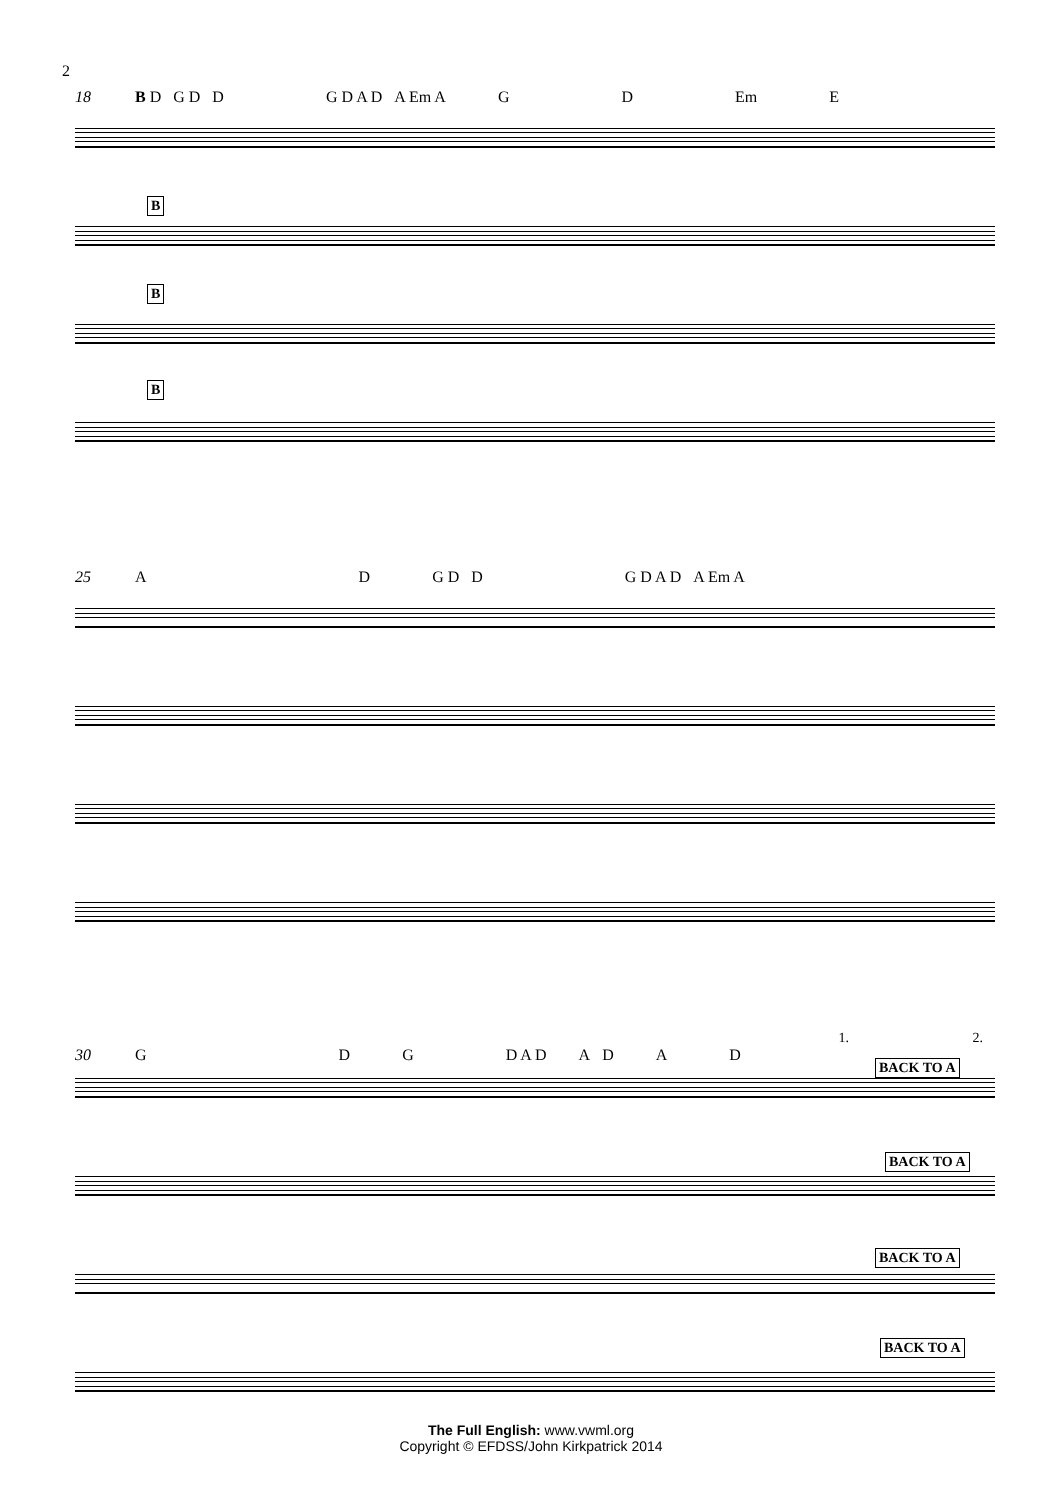2
18 B D G D D G D A D A Em A G D Em E
B
B
B
25 A D G D D G D A D A Em A
1. 2.
30 G D G D A D ADAD
BACK TO A
BACK TO A
BACK TO A
BACK TO A
The Full English: www.vwml.org
Copyright © EFDSS/John Kirkpatrick 2014